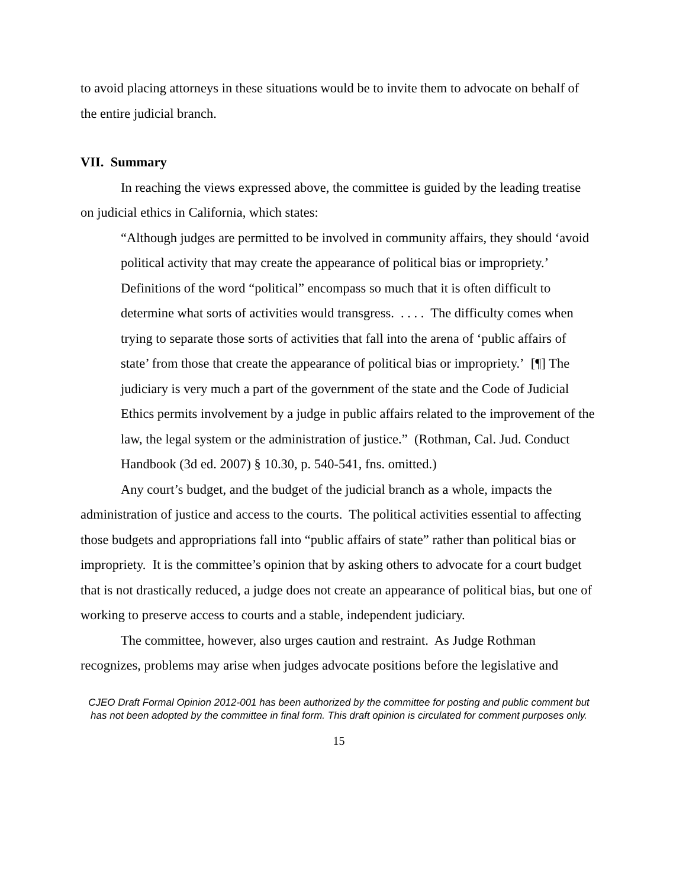to avoid placing attorneys in these situations would be to invite them to advocate on behalf of the entire judicial branch.
VII. Summary
In reaching the views expressed above, the committee is guided by the leading treatise on judicial ethics in California, which states:
“Although judges are permitted to be involved in community affairs, they should ‘avoid political activity that may create the appearance of political bias or impropriety.’ Definitions of the word “political” encompass so much that it is often difficult to determine what sorts of activities would transgress. . . . . The difficulty comes when trying to separate those sorts of activities that fall into the arena of ‘public affairs of state’ from those that create the appearance of political bias or impropriety.’ [¶] The judiciary is very much a part of the government of the state and the Code of Judicial Ethics permits involvement by a judge in public affairs related to the improvement of the law, the legal system or the administration of justice.” (Rothman, Cal. Jud. Conduct Handbook (3d ed. 2007) § 10.30, p. 540-541, fns. omitted.)
Any court’s budget, and the budget of the judicial branch as a whole, impacts the administration of justice and access to the courts. The political activities essential to affecting those budgets and appropriations fall into “public affairs of state” rather than political bias or impropriety. It is the committee’s opinion that by asking others to advocate for a court budget that is not drastically reduced, a judge does not create an appearance of political bias, but one of working to preserve access to courts and a stable, independent judiciary.
The committee, however, also urges caution and restraint. As Judge Rothman recognizes, problems may arise when judges advocate positions before the legislative and
CJEO Draft Formal Opinion 2012-001 has been authorized by the committee for posting and public comment but has not been adopted by the committee in final form. This draft opinion is circulated for comment purposes only.
15